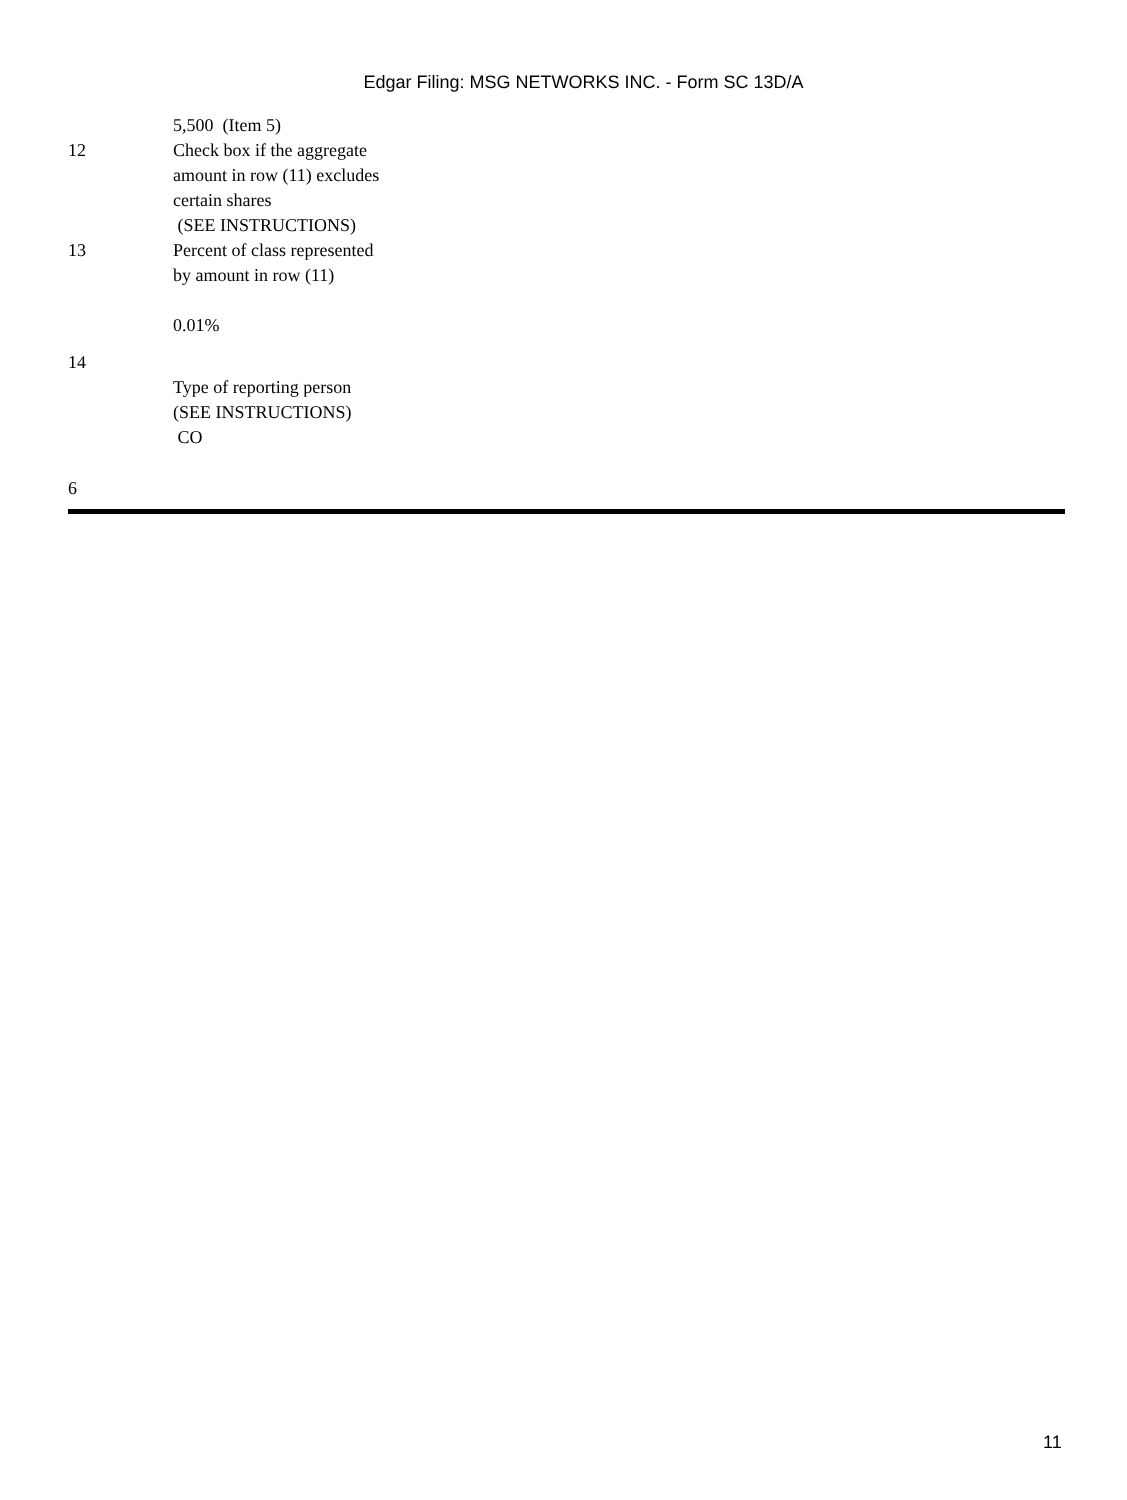Edgar Filing: MSG NETWORKS INC. - Form SC 13D/A
| | 5,500 (Item 5) |
| 12 | Check box if the aggregate amount in row (11) excludes certain shares (SEE INSTRUCTIONS) |
| 13 | Percent of class represented by amount in row (11) 0.01% |
| 14 | Type of reporting person (SEE INSTRUCTIONS) CO |
6
11